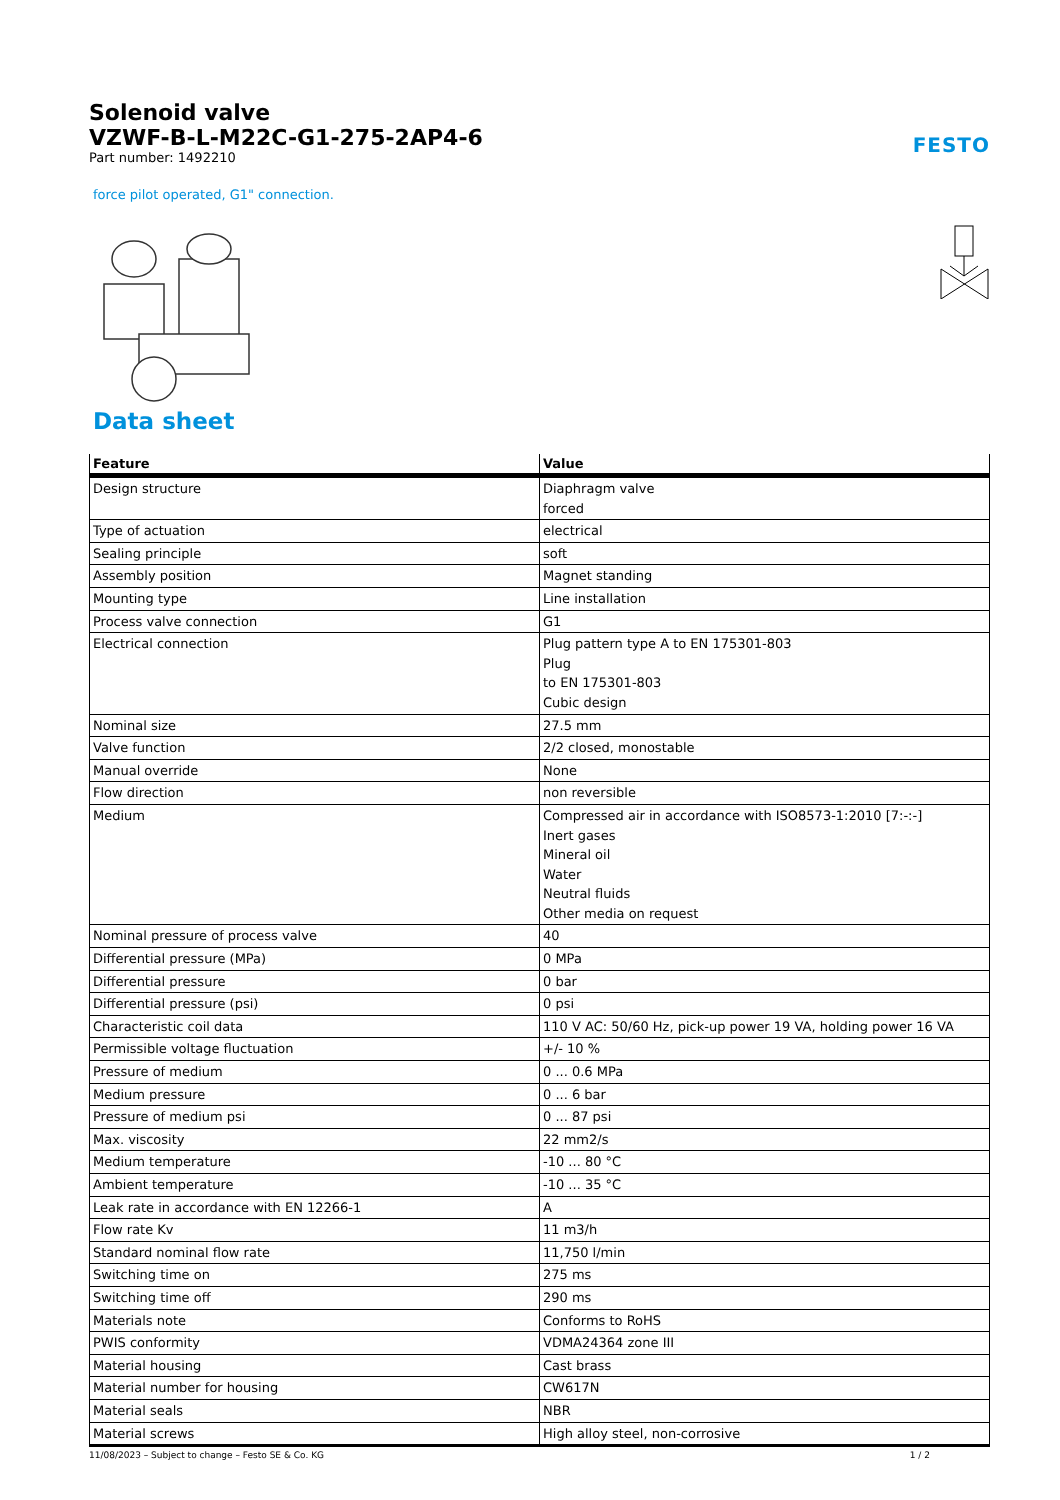Solenoid valve
VZWF-B-L-M22C-G1-275-2AP4-6
Part number: 1492210
FESTO
force pilot operated, G1" connection.
Data sheet
| Feature | Value |
| --- | --- |
| Design structure | Diaphragm valve forced |
| Type of actuation | electrical |
| Sealing principle | soft |
| Assembly position | Magnet standing |
| Mounting type | Line installation |
| Process valve connection | G1 |
| Electrical connection | Plug pattern type A to EN 175301-803 Plug to EN 175301-803 Cubic design |
| Nominal size | 27.5 mm |
| Valve function | 2/2 closed, monostable |
| Manual override | None |
| Flow direction | non reversible |
| Medium | Compressed air in accordance with ISO8573-1:2010 [7:-:-] Inert gases Mineral oil Water Neutral fluids Other media on request |
| Nominal pressure of process valve | 40 |
| Differential pressure (MPa) | 0 MPa |
| Differential pressure | 0 bar |
| Differential pressure (psi) | 0 psi |
| Characteristic coil data | 110 V AC: 50/60 Hz, pick-up power 19 VA, holding power 16 VA |
| Permissible voltage fluctuation | +/- 10 % |
| Pressure of medium | 0 ... 0.6 MPa |
| Medium pressure | 0 ... 6 bar |
| Pressure of medium psi | 0 ... 87 psi |
| Max. viscosity | 22 mm2/s |
| Medium temperature | -10 ... 80 °C |
| Ambient temperature | -10 ... 35 °C |
| Leak rate in accordance with EN 12266-1 | A |
| Flow rate Kv | 11 m3/h |
| Standard nominal flow rate | 11,750 l/min |
| Switching time on | 275 ms |
| Switching time off | 290 ms |
| Materials note | Conforms to RoHS |
| PWIS conformity | VDMA24364 zone III |
| Material housing | Cast brass |
| Material number for housing | CW617N |
| Material seals | NBR |
| Material screws | High alloy steel, non-corrosive |
11/08/2023 – Subject to change – Festo SE & Co. KG 1 / 2